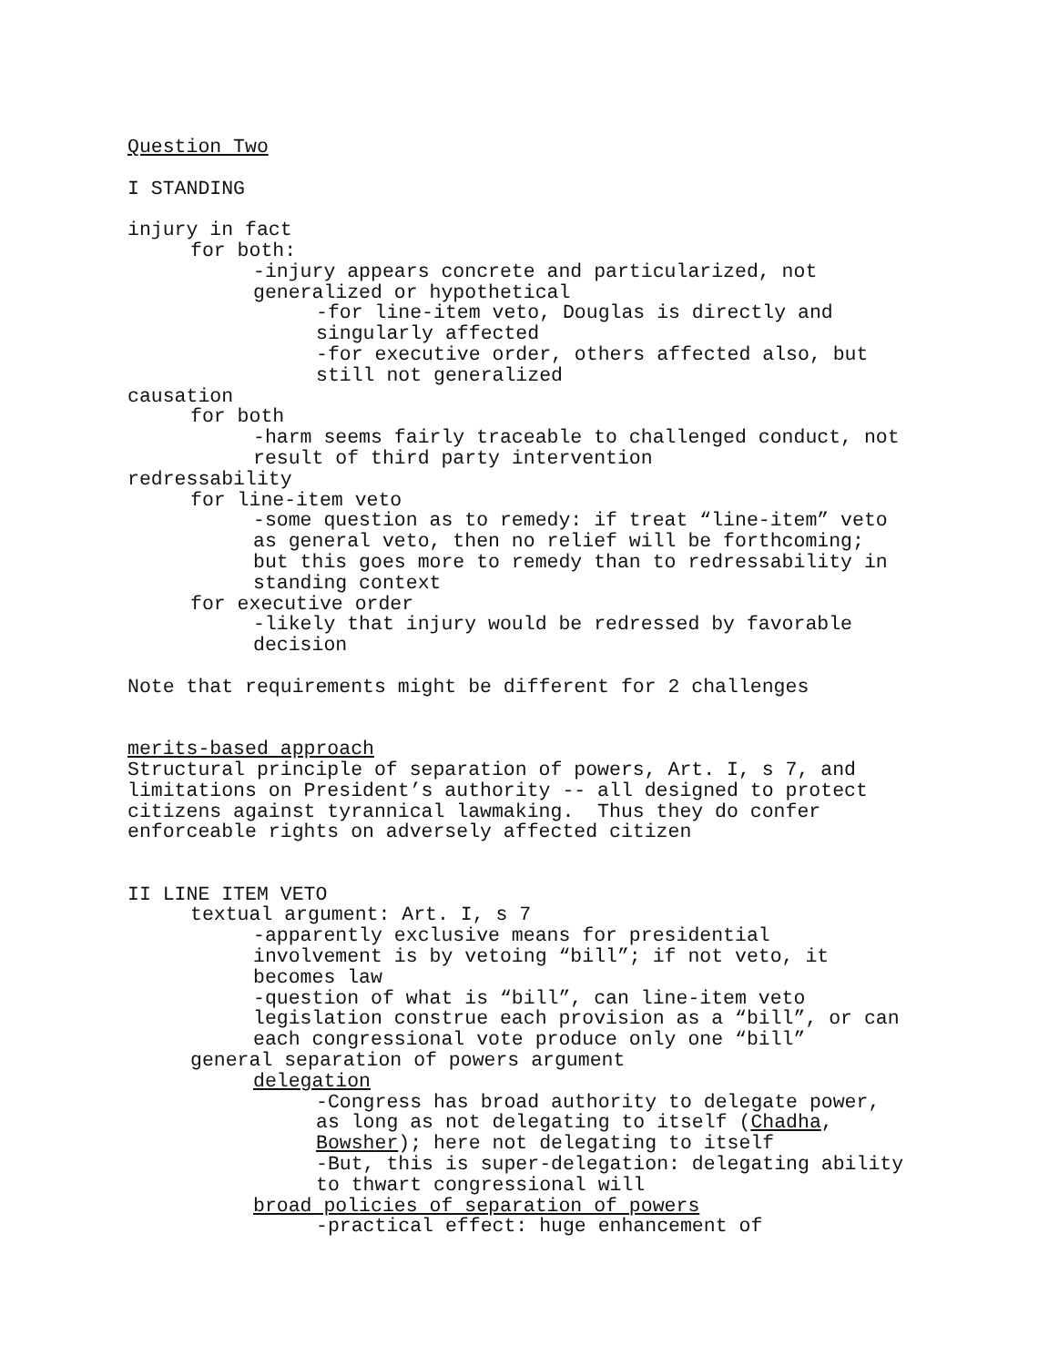Question Two
I STANDING
injury in fact
for both:
-injury appears concrete and particularized, not
generalized or hypothetical
-for line-item veto, Douglas is directly and
singularly affected
-for executive order, others affected also, but
still not generalized
causation
for both
-harm seems fairly traceable to challenged conduct, not
result of third party intervention
redressability
for line-item veto
-some question as to remedy: if treat “line-item” veto
as general veto, then no relief will be forthcoming;
but this goes more to remedy than to redressability in
standing context
for executive order
-likely that injury would be redressed by favorable
decision
Note that requirements might be different for 2 challenges
merits-based approach
Structural principle of separation of powers, Art. I, s 7, and
limitations on President’s authority -- all designed to protect
citizens against tyrannical lawmaking. Thus they do confer
enforceable rights on adversely affected citizen
II LINE ITEM VETO
textual argument: Art. I, s 7
-apparently exclusive means for presidential
involvement is by vetoing “bill”; if not veto, it
becomes law
-question of what is “bill”, can line-item veto
legislation construe each provision as a “bill”, or can
each congressional vote produce only one “bill”
general separation of powers argument
delegation
-Congress has broad authority to delegate power,
as long as not delegating to itself (Chadha,
Bowsher); here not delegating to itself
-But, this is super-delegation: delegating ability
to thwart congressional will
broad policies of separation of powers
-practical effect: huge enhancement of